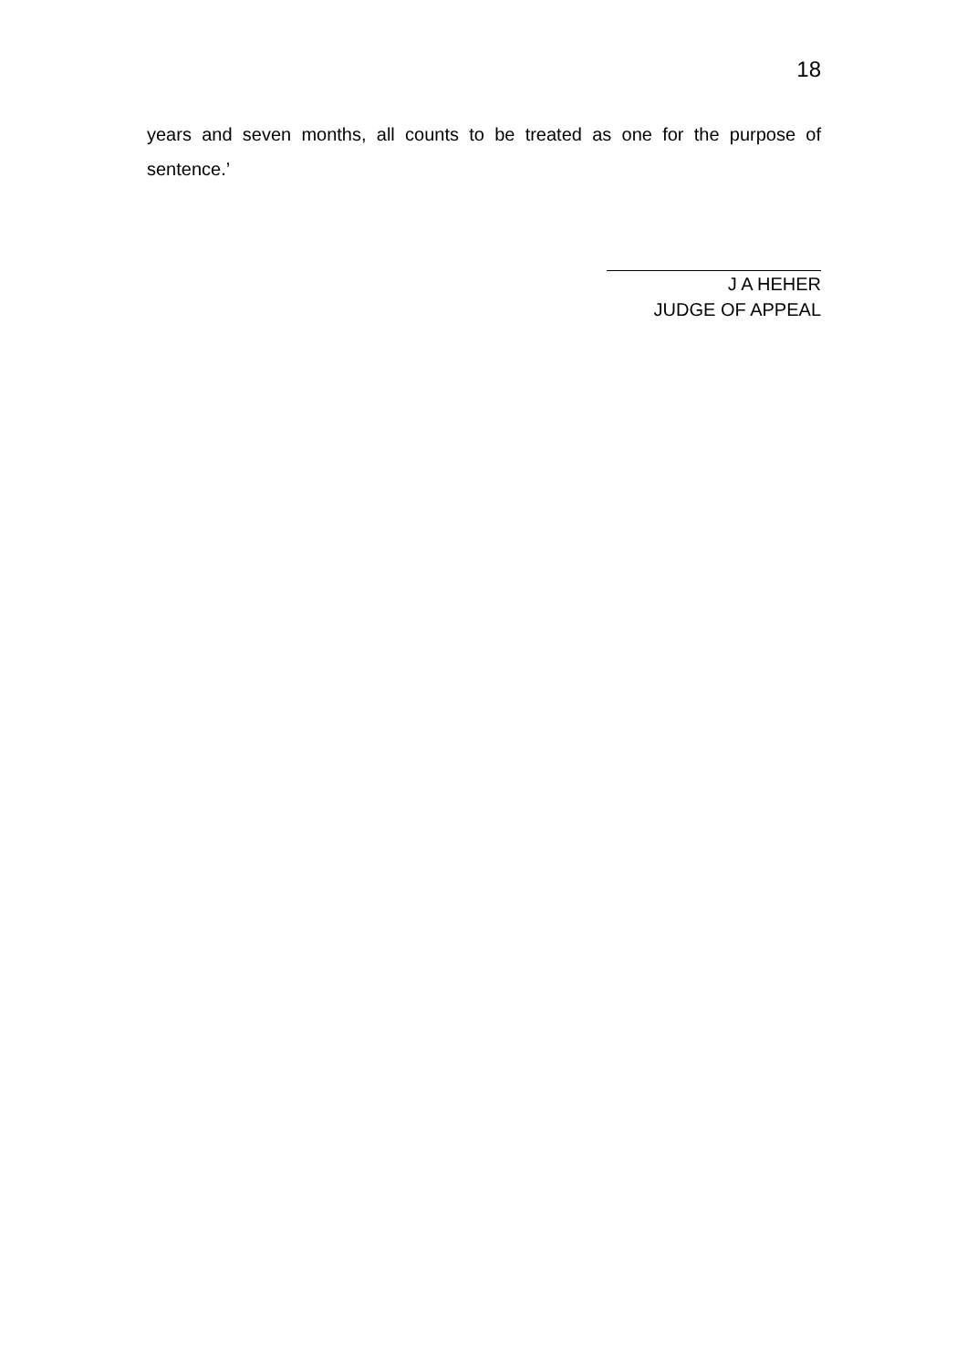18
years and seven months, all counts to be treated as one for the purpose of sentence.’
J A HEHER
JUDGE OF APPEAL